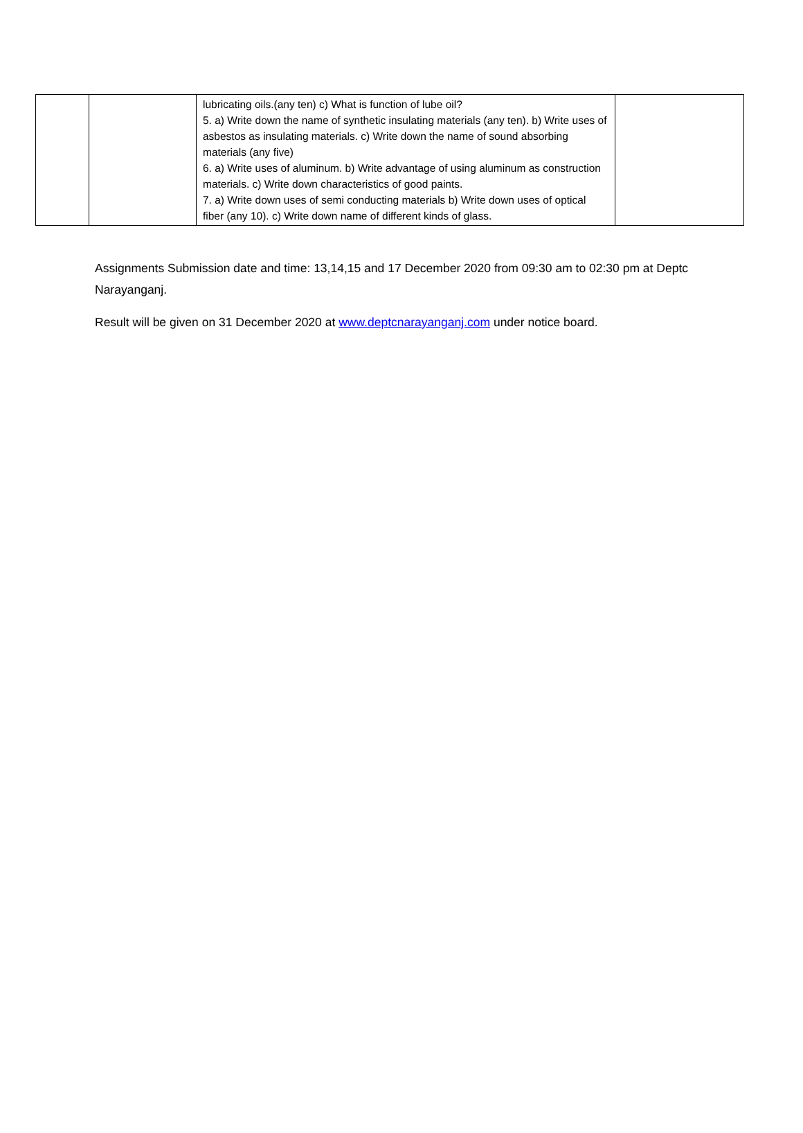| | | lubricating oils.(any ten) c) What is function of lube oil? 5. a) Write down the name of synthetic insulating materials (any ten). b) Write uses of asbestos as insulating materials. c) Write down the name of sound absorbing materials (any five) 6. a) Write uses of aluminum. b) Write advantage of using aluminum as construction materials. c) Write down characteristics of good paints. 7. a) Write down uses of semi conducting materials b) Write down uses of optical fiber (any 10). c) Write down name of different kinds of glass. | |
Assignments Submission date and time: 13,14,15 and 17 December 2020 from 09:30 am to 02:30 pm at Deptc Narayanganj.
Result will be given on 31 December 2020 at www.deptcnarayanganj.com under notice board.